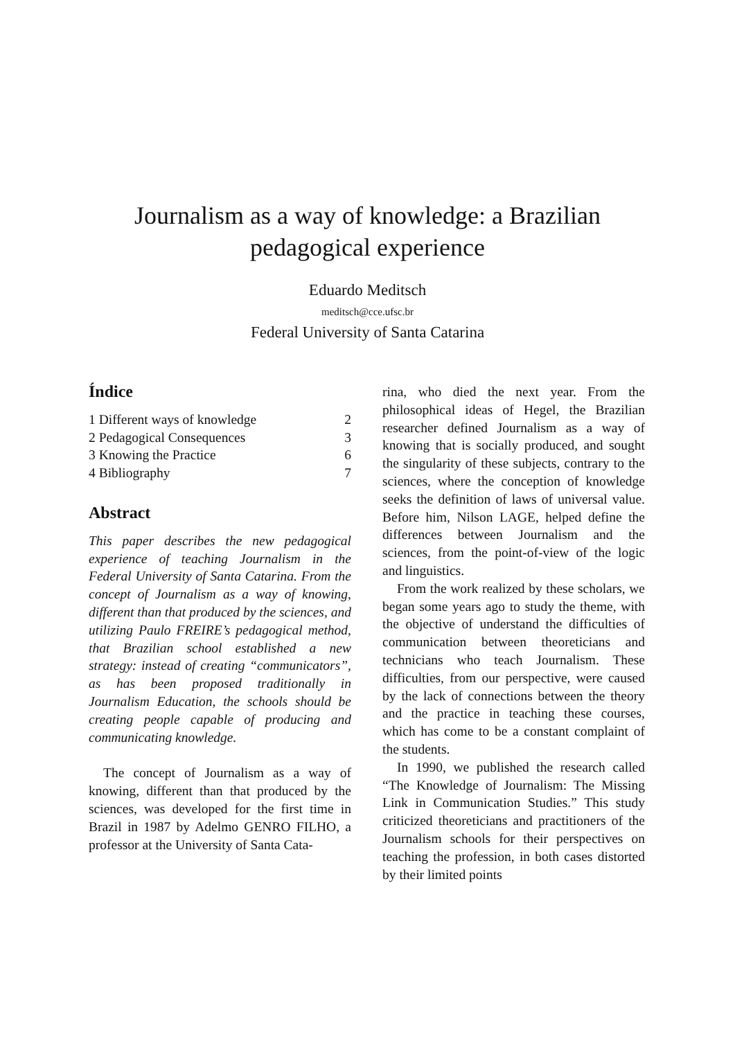Journalism as a way of knowledge: a Brazilian
pedagogical experience
Eduardo Meditsch
meditsch@cce.ufsc.br
Federal University of Santa Catarina
Índice
1 Different ways of knowledge 2
2 Pedagogical Consequences 3
3 Knowing the Practice 6
4 Bibliography 7
Abstract
This paper describes the new pedagogical experience of teaching Journalism in the Federal University of Santa Catarina. From the concept of Journalism as a way of knowing, different than that produced by the sciences, and utilizing Paulo FREIRE’s pedagogical method, that Brazilian school established a new strategy: instead of creating “communicators”, as has been proposed traditionally in Journalism Education, the schools should be creating people capable of producing and communicating knowledge.
The concept of Journalism as a way of knowing, different than that produced by the sciences, was developed for the first time in Brazil in 1987 by Adelmo GENRO FILHO, a professor at the University of Santa Cata-
rina, who died the next year. From the philosophical ideas of Hegel, the Brazilian researcher defined Journalism as a way of knowing that is socially produced, and sought the singularity of these subjects, contrary to the sciences, where the conception of knowledge seeks the definition of laws of universal value. Before him, Nilson LAGE, helped define the differences between Journalism and the sciences, from the point-of-view of the logic and linguistics.
From the work realized by these scholars, we began some years ago to study the theme, with the objective of understand the difficulties of communication between theoreticians and technicians who teach Journalism. These difficulties, from our perspective, were caused by the lack of connections between the theory and the practice in teaching these courses, which has come to be a constant complaint of the students.
In 1990, we published the research called “The Knowledge of Journalism: The Missing Link in Communication Studies.” This study criticized theoreticians and practitioners of the Journalism schools for their perspectives on teaching the profession, in both cases distorted by their limited points